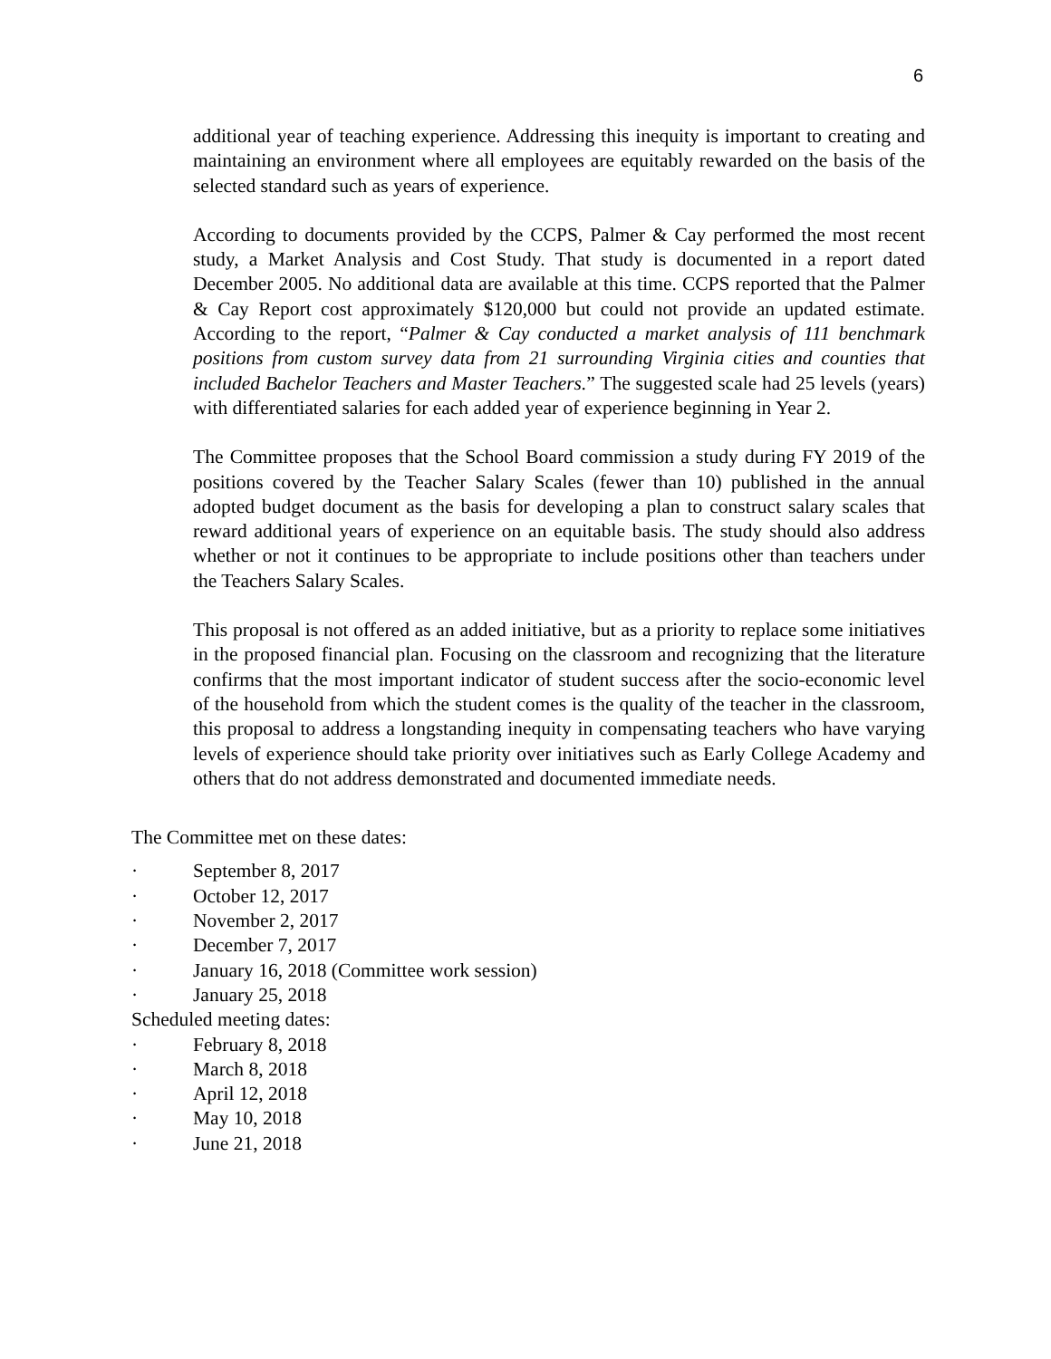6
additional year of teaching experience. Addressing this inequity is important to creating and maintaining an environment where all employees are equitably rewarded on the basis of the selected standard such as years of experience.
According to documents provided by the CCPS, Palmer & Cay performed the most recent study, a Market Analysis and Cost Study. That study is documented in a report dated December 2005. No additional data are available at this time. CCPS reported that the Palmer & Cay Report cost approximately $120,000 but could not provide an updated estimate. According to the report, “Palmer & Cay conducted a market analysis of 111 benchmark positions from custom survey data from 21 surrounding Virginia cities and counties that included Bachelor Teachers and Master Teachers.” The suggested scale had 25 levels (years) with differentiated salaries for each added year of experience beginning in Year 2.
The Committee proposes that the School Board commission a study during FY 2019 of the positions covered by the Teacher Salary Scales (fewer than 10) published in the annual adopted budget document as the basis for developing a plan to construct salary scales that reward additional years of experience on an equitable basis. The study should also address whether or not it continues to be appropriate to include positions other than teachers under the Teachers Salary Scales.
This proposal is not offered as an added initiative, but as a priority to replace some initiatives in the proposed financial plan. Focusing on the classroom and recognizing that the literature confirms that the most important indicator of student success after the socio-economic level of the household from which the student comes is the quality of the teacher in the classroom, this proposal to address a longstanding inequity in compensating teachers who have varying levels of experience should take priority over initiatives such as Early College Academy and others that do not address demonstrated and documented immediate needs.
The Committee met on these dates:
· September 8, 2017
· October 12, 2017
· November 2, 2017
· December 7, 2017
· January 16, 2018 (Committee work session)
· January 25, 2018
Scheduled meeting dates:
· February 8, 2018
· March 8, 2018
· April 12, 2018
· May 10, 2018
· June 21, 2018